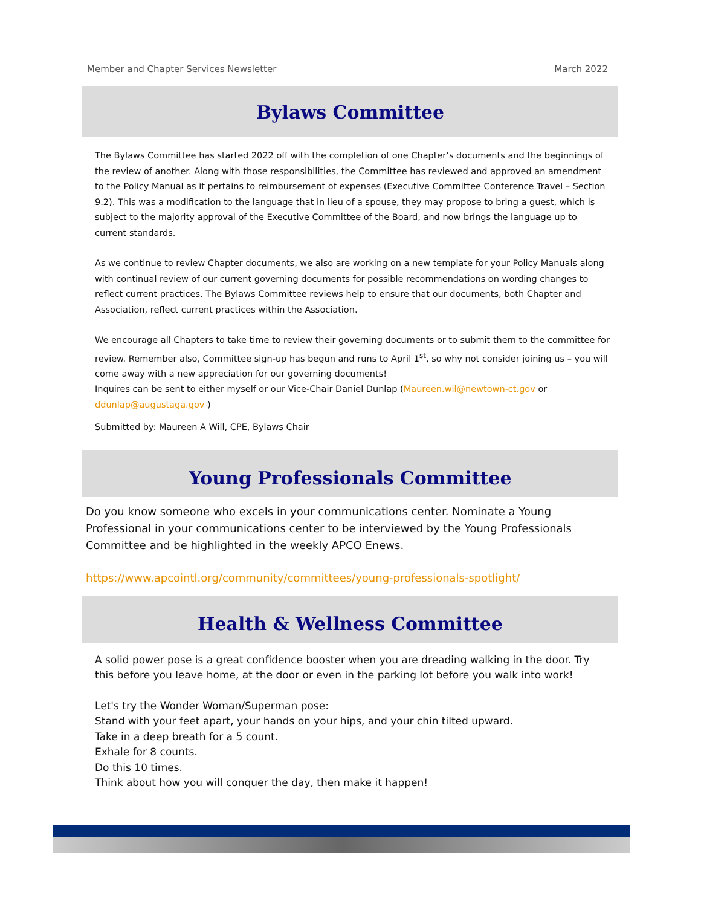Member and Chapter Services Newsletter March 2022
Bylaws Committee
The Bylaws Committee has started 2022 off with the completion of one Chapter’s documents and the beginnings of the review of another. Along with those responsibilities, the Committee has reviewed and approved an amendment to the Policy Manual as it pertains to reimbursement of expenses (Executive Committee Conference Travel – Section 9.2). This was a modification to the language that in lieu of a spouse, they may propose to bring a guest, which is subject to the majority approval of the Executive Committee of the Board, and now brings the language up to current standards.
As we continue to review Chapter documents, we also are working on a new template for your Policy Manuals along with continual review of our current governing documents for possible recommendations on wording changes to reflect current practices. The Bylaws Committee reviews help to ensure that our documents, both Chapter and Association, reflect current practices within the Association.
We encourage all Chapters to take time to review their governing documents or to submit them to the committee for review. Remember also, Committee sign-up has begun and runs to April 1<sup>st</sup>, so why not consider joining us – you will come away with a new appreciation for our governing documents!
Inquires can be sent to either myself or our Vice-Chair Daniel Dunlap (Maureen.wil@newtown-ct.gov or ddunlap@augustaga.gov )
Submitted by: Maureen A Will, CPE, Bylaws Chair
Young Professionals Committee
Do you know someone who excels in your communications center. Nominate a Young Professional in your communications center to be interviewed by the Young Professionals Committee and be highlighted in the weekly APCO Enews.
https://www.apcointl.org/community/committees/young-professionals-spotlight/
Health & Wellness Committee
A solid power pose is a great confidence booster when you are dreading walking in the door. Try this before you leave home, at the door or even in the parking lot before you walk into work!
Let's try the Wonder Woman/Superman pose:
Stand with your feet apart, your hands on your hips, and your chin tilted upward.
Take in a deep breath for a 5 count.
Exhale for 8 counts.
Do this 10 times.
Think about how you will conquer the day, then make it happen!